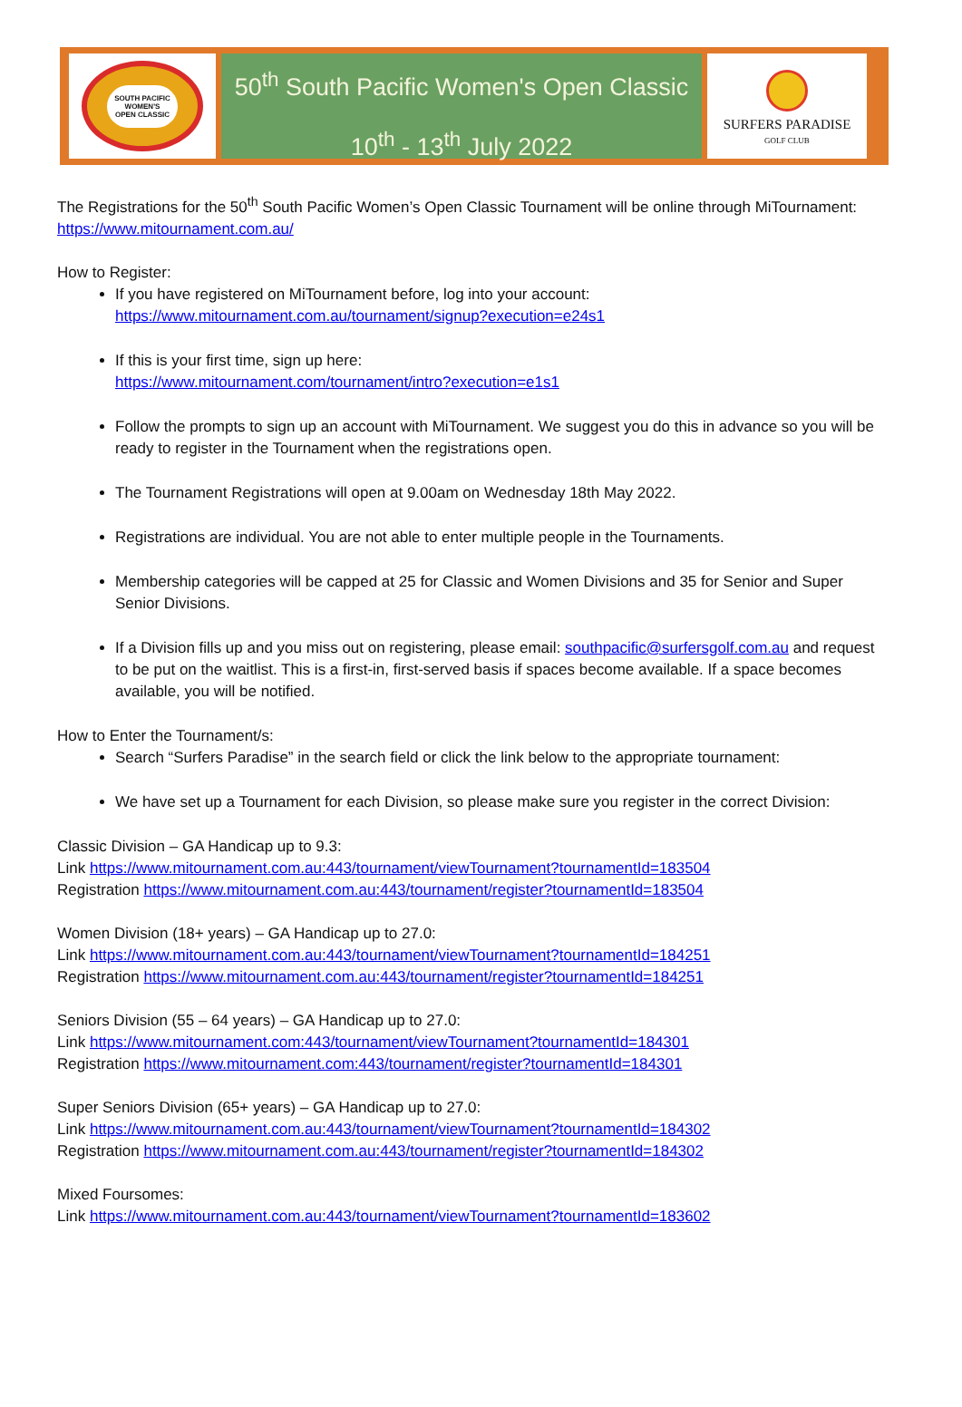SOUTH PACIFIC
WOMEN'S
OPEN CLASSIC
50<sup>th</sup> South Pacific Women's Open Classic
10<sup>th</sup> - 13<sup>th</sup> July 2022
SURFERS PARADISE
GOLF CLUB
The Registrations for the 50<sup>th</sup> South Pacific Women’s Open Classic Tournament will be online through MiTournament: https://www.mitournament.com.au/
How to Register:
If you have registered on MiTournament before, log into your account:
https://www.mitournament.com.au/tournament/signup?execution=e24s1
If this is your first time, sign up here:
https://www.mitournament.com/tournament/intro?execution=e1s1
Follow the prompts to sign up an account with MiTournament. We suggest you do this in advance so you will be ready to register in the Tournament when the registrations open.
The Tournament Registrations will open at 9.00am on Wednesday 18th May 2022.
Registrations are individual. You are not able to enter multiple people in the Tournaments.
Membership categories will be capped at 25 for Classic and Women Divisions and 35 for Senior and Super Senior Divisions.
If a Division fills up and you miss out on registering, please email: southpacific@surfersgolf.com.au and request to be put on the waitlist. This is a first-in, first-served basis if spaces become available. If a space becomes available, you will be notified.
How to Enter the Tournament/s:
Search “Surfers Paradise” in the search field or click the link below to the appropriate tournament:
We have set up a Tournament for each Division, so please make sure you register in the correct Division:
Classic Division – GA Handicap up to 9.3:
Link https://www.mitournament.com.au:443/tournament/viewTournament?tournamentId=183504
Registration https://www.mitournament.com.au:443/tournament/register?tournamentId=183504
Women Division (18+ years) – GA Handicap up to 27.0:
Link https://www.mitournament.com.au:443/tournament/viewTournament?tournamentId=184251
Registration https://www.mitournament.com.au:443/tournament/register?tournamentId=184251
Seniors Division (55 – 64 years) – GA Handicap up to 27.0:
Link https://www.mitournament.com:443/tournament/viewTournament?tournamentId=184301
Registration https://www.mitournament.com:443/tournament/register?tournamentId=184301
Super Seniors Division (65+ years) – GA Handicap up to 27.0:
Link https://www.mitournament.com.au:443/tournament/viewTournament?tournamentId=184302
Registration https://www.mitournament.com.au:443/tournament/register?tournamentId=184302
Mixed Foursomes:
Link https://www.mitournament.com.au:443/tournament/viewTournament?tournamentId=183602